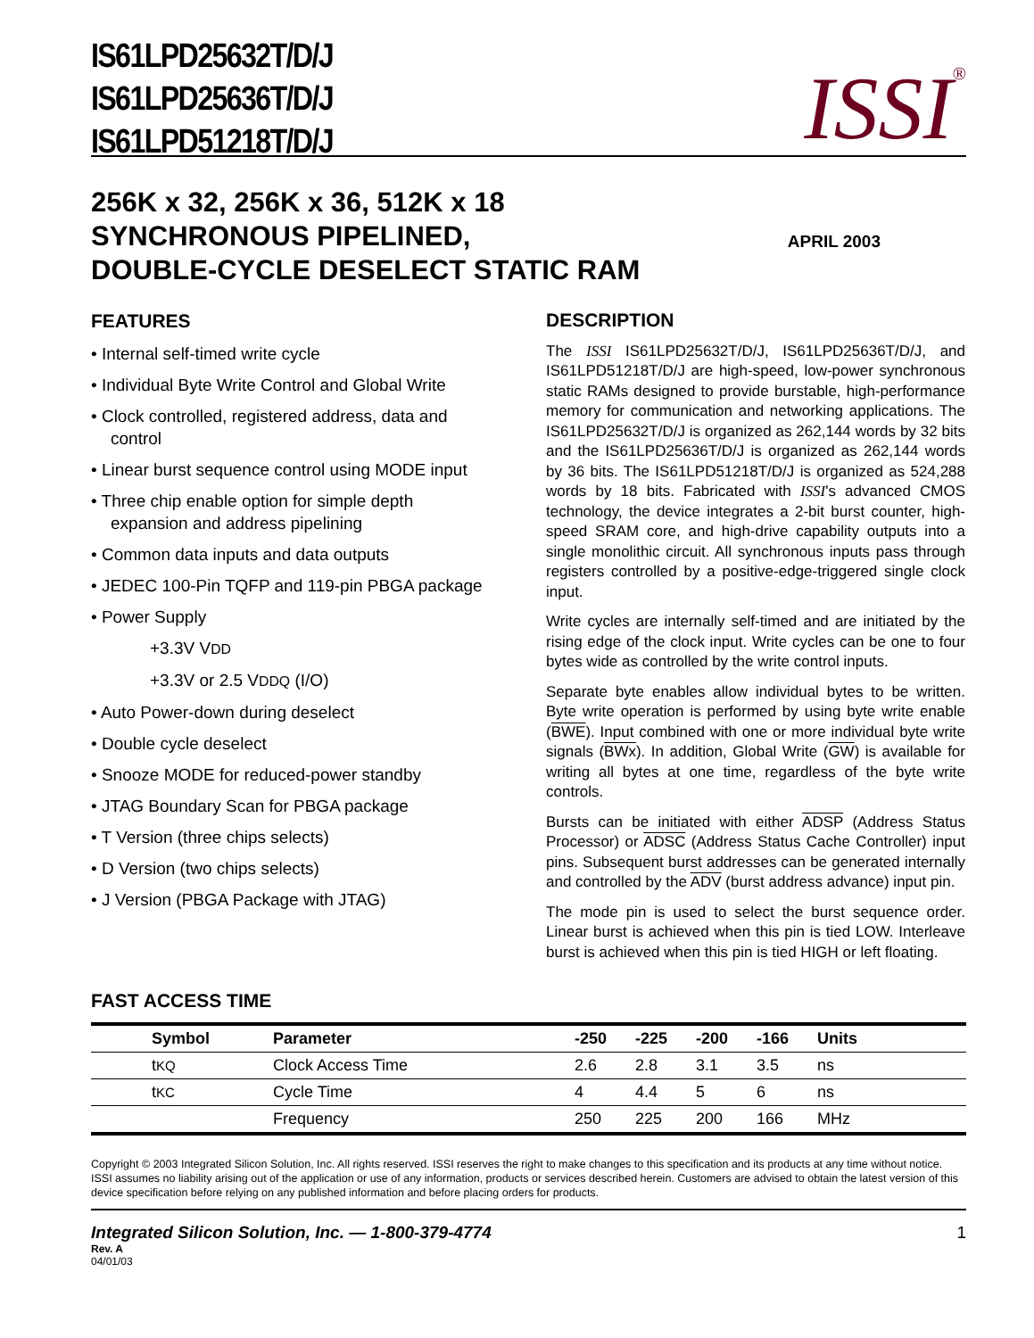IS61LPD25632T/D/J
IS61LPD25636T/D/J
IS61LPD51218T/D/J
ISSI<sup>®</sup>
256K x 32, 256K x 36, 512K x 18
SYNCHRONOUS PIPELINED,
DOUBLE-CYCLE DESELECT STATIC RAM
APRIL 2003
FEATURES
• Internal self-timed write cycle
• Individual Byte Write Control and Global Write
• Clock controlled, registered address, data and control
• Linear burst sequence control using MODE input
• Three chip enable option for simple depth expansion and address pipelining
• Common data inputs and data outputs
• JEDEC 100-Pin TQFP and 119-pin PBGA package
• Power Supply
+3.3V VDD
+3.3V or 2.5 VDDQ (I/O)
• Auto Power-down during deselect
• Double cycle deselect
• Snooze MODE for reduced-power standby
• JTAG Boundary Scan for PBGA package
• T Version (three chips selects)
• D Version (two chips selects)
• J Version (PBGA Package with JTAG)
DESCRIPTION
The ISSI IS61LPD25632T/D/J, IS61LPD25636T/D/J, and IS61LPD51218T/D/J are high-speed, low-power synchronous static RAMs designed to provide burstable, high-performance memory for communication and networking applications. The IS61LPD25632T/D/J is organized as 262,144 words by 32 bits and the IS61LPD25636T/D/J is organized as 262,144 words by 36 bits. The IS61LPD51218T/D/J is organized as 524,288 words by 18 bits. Fabricated with ISSI's advanced CMOS technology, the device integrates a 2-bit burst counter, high-speed SRAM core, and high-drive capability outputs into a single monolithic circuit. All synchronous inputs pass through registers controlled by a positive-edge-triggered single clock input.
Write cycles are internally self-timed and are initiated by the rising edge of the clock input. Write cycles can be one to four bytes wide as controlled by the write control inputs.
Separate byte enables allow individual bytes to be written. Byte write operation is performed by using byte write enable (BWE). Input combined with one or more individual byte write signals (BWx). In addition, Global Write (GW) is available for writing all bytes at one time, regardless of the byte write controls.
Bursts can be initiated with either ADSP (Address Status Processor) or ADSC (Address Status Cache Controller) input pins. Subsequent burst addresses can be generated internally and controlled by the ADV (burst address advance) input pin.
The mode pin is used to select the burst sequence order. Linear burst is achieved when this pin is tied LOW. Interleave burst is achieved when this pin is tied HIGH or left floating.
FAST ACCESS TIME
| | Symbol | Parameter | -250 | -225 | -200 | -166 | Units |
| --- | --- | --- | --- | --- | --- | --- | --- |
| | t KQ | Clock Access Time | 2.6 | 2.8 | 3.1 | 3.5 | ns |
| | t KC | Cycle Time | 4 | 4.4 | 5 | 6 | ns |
| | | Frequency | 250 | 225 | 200 | 166 | MHz |
Copyright © 2003 Integrated Silicon Solution, Inc. All rights reserved. ISSI reserves the right to make changes to this specification and its products at any time without notice. ISSI assumes no liability arising out of the application or use of any information, products or services described herein. Customers are advised to obtain the latest version of this device specification before relying on any published information and before placing orders for products.
Integrated Silicon Solution, Inc. — 1-800-379-4774 1
Rev. A
04/01/03